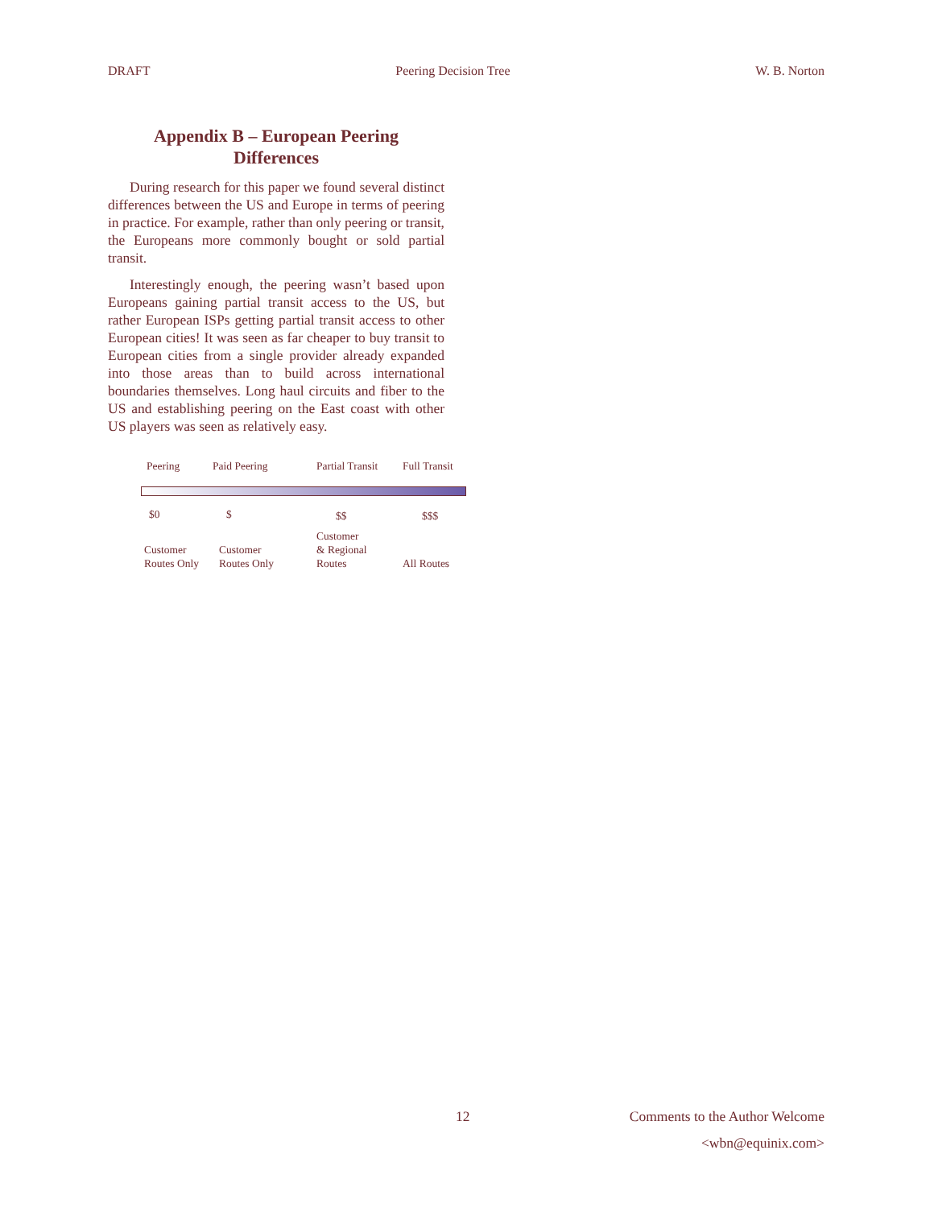DRAFT Peering Decision Tree W. B. Norton
Appendix B – European Peering
Differences
During research for this paper we found several distinct differences between the US and Europe in terms of peering in practice. For example, rather than only peering or transit, the Europeans more commonly bought or sold partial transit.
Interestingly enough, the peering wasn’t based upon Europeans gaining partial transit access to the US, but rather European ISPs getting partial transit access to other European cities! It was seen as far cheaper to buy transit to European cities from a single provider already expanded into those areas than to build across international boundaries themselves. Long haul circuits and fiber to the US and establishing peering on the East coast with other US players was seen as relatively easy.
Peering Paid Peering Partial Transit Full Transit
$0 $ $$ $$$
Customer
Routes Only
Customer
Routes Only
Customer
& Regional
Routes All Routes
12 Comments to the Author Welcome
<wbn@equinix.com>